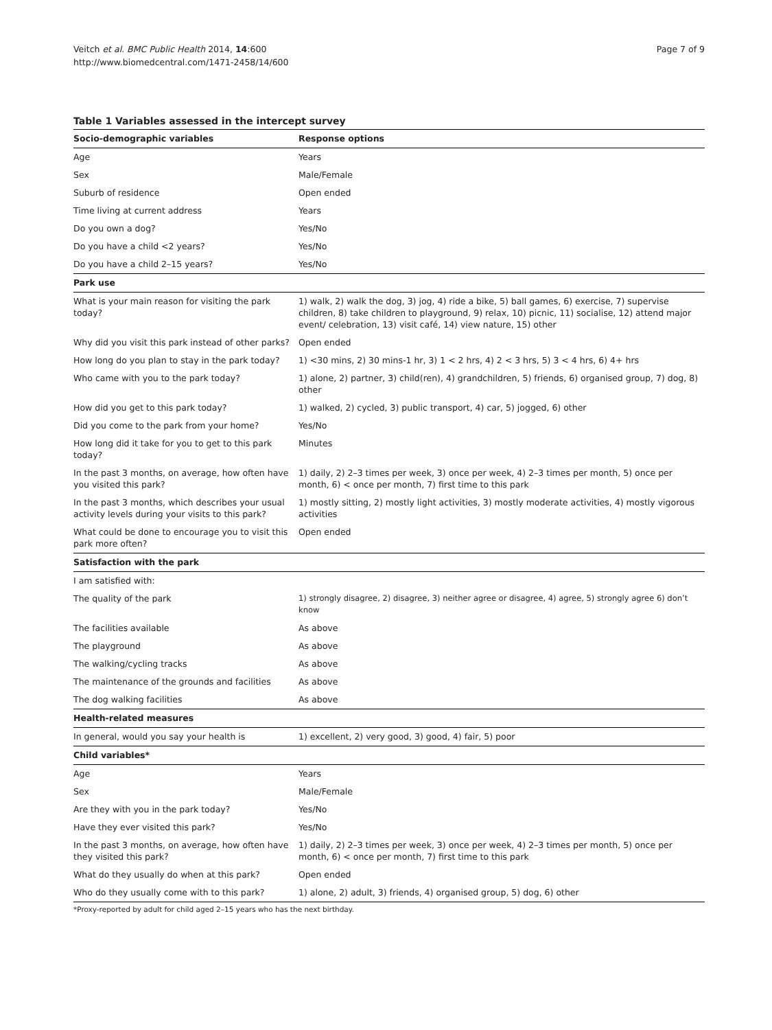Page 7 of 9 Veitch et al. BMC Public Health 2014, 14:600
http://www.biomedcentral.com/1471-2458/14/600
Table 1 Variables assessed in the intercept survey
| Socio-demographic variables | Response options |
| --- | --- |
| Age | Years |
| Sex | Male/Female |
| Suburb of residence | Open ended |
| Time living at current address | Years |
| Do you own a dog? | Yes/No |
| Do you have a child <2 years? | Yes/No |
| Do you have a child 2–15 years? | Yes/No |
| Park use | |
| What is your main reason for visiting the park today? | 1) walk, 2) walk the dog, 3) jog, 4) ride a bike, 5) ball games, 6) exercise, 7) supervise children, 8) take children to playground, 9) relax, 10) picnic, 11) socialise, 12) attend major event/ celebration, 13) visit café, 14) view nature, 15) other |
| Why did you visit this park instead of other parks? | Open ended |
| How long do you plan to stay in the park today? | 1) <30 mins, 2) 30 mins-1 hr, 3) 1 < 2 hrs, 4) 2 < 3 hrs, 5) 3 < 4 hrs, 6) 4+ hrs |
| Who came with you to the park today? | 1) alone, 2) partner, 3) child(ren), 4) grandchildren, 5) friends, 6) organised group, 7) dog, 8) other |
| How did you get to this park today? | 1) walked, 2) cycled, 3) public transport, 4) car, 5) jogged, 6) other |
| Did you come to the park from your home? | Yes/No |
| How long did it take for you to get to this park today? | Minutes |
| In the past 3 months, on average, how often have you visited this park? | 1) daily, 2) 2–3 times per week, 3) once per week, 4) 2–3 times per month, 5) once per month, 6) < once per month, 7) first time to this park |
| In the past 3 months, which describes your usual activity levels during your visits to this park? | 1) mostly sitting, 2) mostly light activities, 3) mostly moderate activities, 4) mostly vigorous activities |
| What could be done to encourage you to visit this park more often? | Open ended |
| Satisfaction with the park | |
| I am satisfied with: | |
| The quality of the park | 1) strongly disagree, 2) disagree, 3) neither agree or disagree, 4) agree, 5) strongly agree 6) don’t know |
| The facilities available | As above |
| The playground | As above |
| The walking/cycling tracks | As above |
| The maintenance of the grounds and facilities | As above |
| The dog walking facilities | As above |
| Health-related measures | |
| In general, would you say your health is | 1) excellent, 2) very good, 3) good, 4) fair, 5) poor |
| Child variables* | |
| Age | Years |
| Sex | Male/Female |
| Are they with you in the park today? | Yes/No |
| Have they ever visited this park? | Yes/No |
| In the past 3 months, on average, how often have they visited this park? | 1) daily, 2) 2–3 times per week, 3) once per week, 4) 2–3 times per month, 5) once per month, 6) < once per month, 7) first time to this park |
| What do they usually do when at this park? | Open ended |
| Who do they usually come with to this park? | 1) alone, 2) adult, 3) friends, 4) organised group, 5) dog, 6) other |
*Proxy-reported by adult for child aged 2–15 years who has the next birthday.